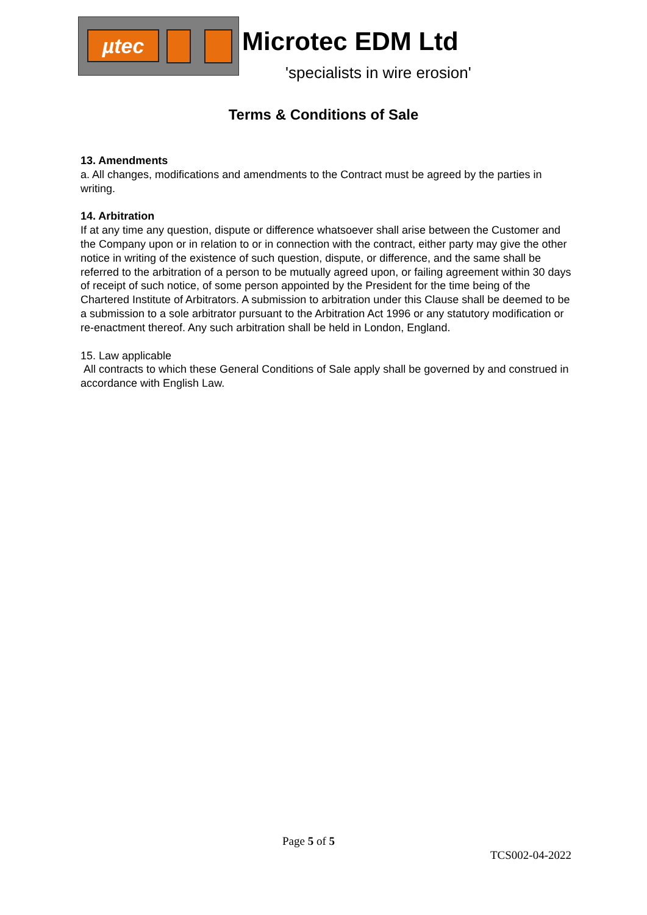µtec
Microtec EDM Ltd
'specialists in wire erosion'
Terms & Conditions of Sale
13. Amendments
a. All changes, modifications and amendments to the Contract must be agreed by the parties in writing.
14. Arbitration
If at any time any question, dispute or difference whatsoever shall arise between the Customer and the Company upon or in relation to or in connection with the contract, either party may give the other notice in writing of the existence of such question, dispute, or difference, and the same shall be referred to the arbitration of a person to be mutually agreed upon, or failing agreement within 30 days of receipt of such notice, of some person appointed by the President for the time being of the Chartered Institute of Arbitrators. A submission to arbitration under this Clause shall be deemed to be a submission to a sole arbitrator pursuant to the Arbitration Act 1996 or any statutory modification or re-enactment thereof. Any such arbitration shall be held in London, England.
15. Law applicable
All contracts to which these General Conditions of Sale apply shall be governed by and construed in accordance with English Law.
Page 5 of 5
TCS002-04-2022